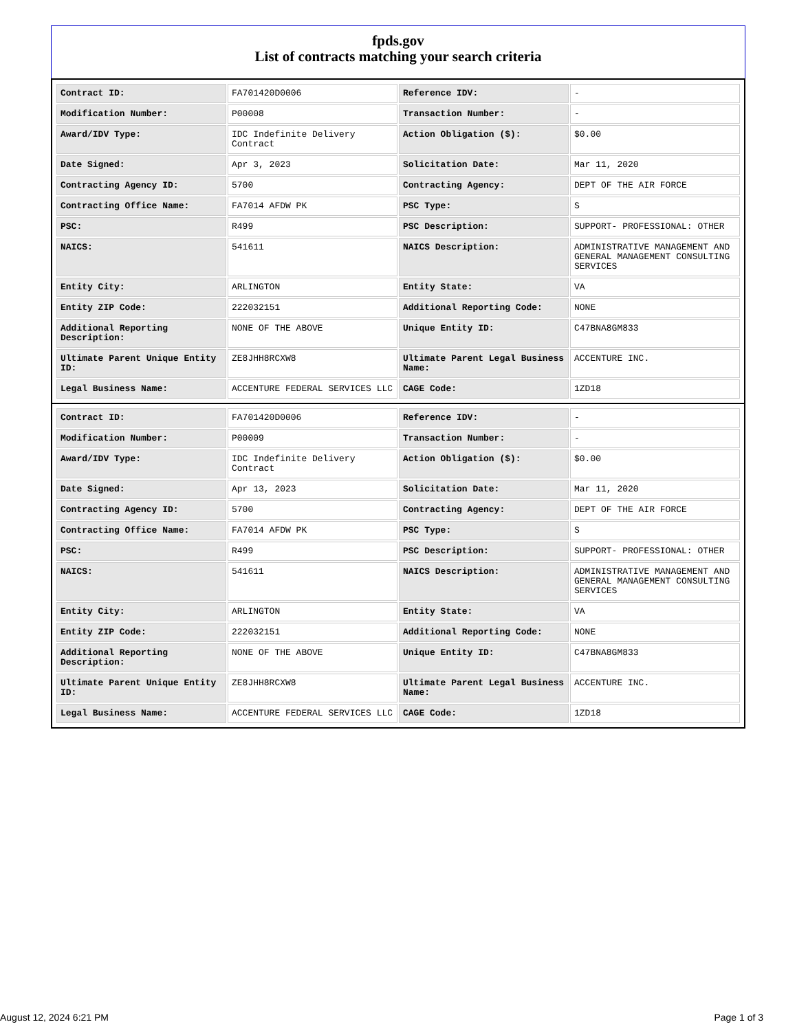fpds.gov
List of contracts matching your search criteria
| Contract ID: | FA701420D0006 | Reference IDV: | - |
| Modification Number: | P00008 | Transaction Number: | - |
| Award/IDV Type: | IDC Indefinite Delivery Contract | Action Obligation ($): | $0.00 |
| Date Signed: | Apr 3, 2023 | Solicitation Date: | Mar 11, 2020 |
| Contracting Agency ID: | 5700 | Contracting Agency: | DEPT OF THE AIR FORCE |
| Contracting Office Name: | FA7014 AFDW PK | PSC Type: | S |
| PSC: | R499 | PSC Description: | SUPPORT- PROFESSIONAL: OTHER |
| NAICS: | 541611 | NAICS Description: | ADMINISTRATIVE MANAGEMENT AND GENERAL MANAGEMENT CONSULTING SERVICES |
| Entity City: | ARLINGTON | Entity State: | VA |
| Entity ZIP Code: | 222032151 | Additional Reporting Code: | NONE |
| Additional Reporting Description: | NONE OF THE ABOVE | Unique Entity ID: | C47BNA8GM833 |
| Ultimate Parent Unique Entity ID: | ZE8JHH8RCXW8 | Ultimate Parent Legal Business Name: | ACCENTURE INC. |
| Legal Business Name: | ACCENTURE FEDERAL SERVICES LLC | CAGE Code: | 1ZD18 |
| Contract ID: | FA701420D0006 | Reference IDV: | - |
| Modification Number: | P00009 | Transaction Number: | - |
| Award/IDV Type: | IDC Indefinite Delivery Contract | Action Obligation ($): | $0.00 |
| Date Signed: | Apr 13, 2023 | Solicitation Date: | Mar 11, 2020 |
| Contracting Agency ID: | 5700 | Contracting Agency: | DEPT OF THE AIR FORCE |
| Contracting Office Name: | FA7014 AFDW PK | PSC Type: | S |
| PSC: | R499 | PSC Description: | SUPPORT- PROFESSIONAL: OTHER |
| NAICS: | 541611 | NAICS Description: | ADMINISTRATIVE MANAGEMENT AND GENERAL MANAGEMENT CONSULTING SERVICES |
| Entity City: | ARLINGTON | Entity State: | VA |
| Entity ZIP Code: | 222032151 | Additional Reporting Code: | NONE |
| Additional Reporting Description: | NONE OF THE ABOVE | Unique Entity ID: | C47BNA8GM833 |
| Ultimate Parent Unique Entity ID: | ZE8JHH8RCXW8 | Ultimate Parent Legal Business Name: | ACCENTURE INC. |
| Legal Business Name: | ACCENTURE FEDERAL SERVICES LLC | CAGE Code: | 1ZD18 |
August 12, 2024 6:21 PM Page 1 of 3